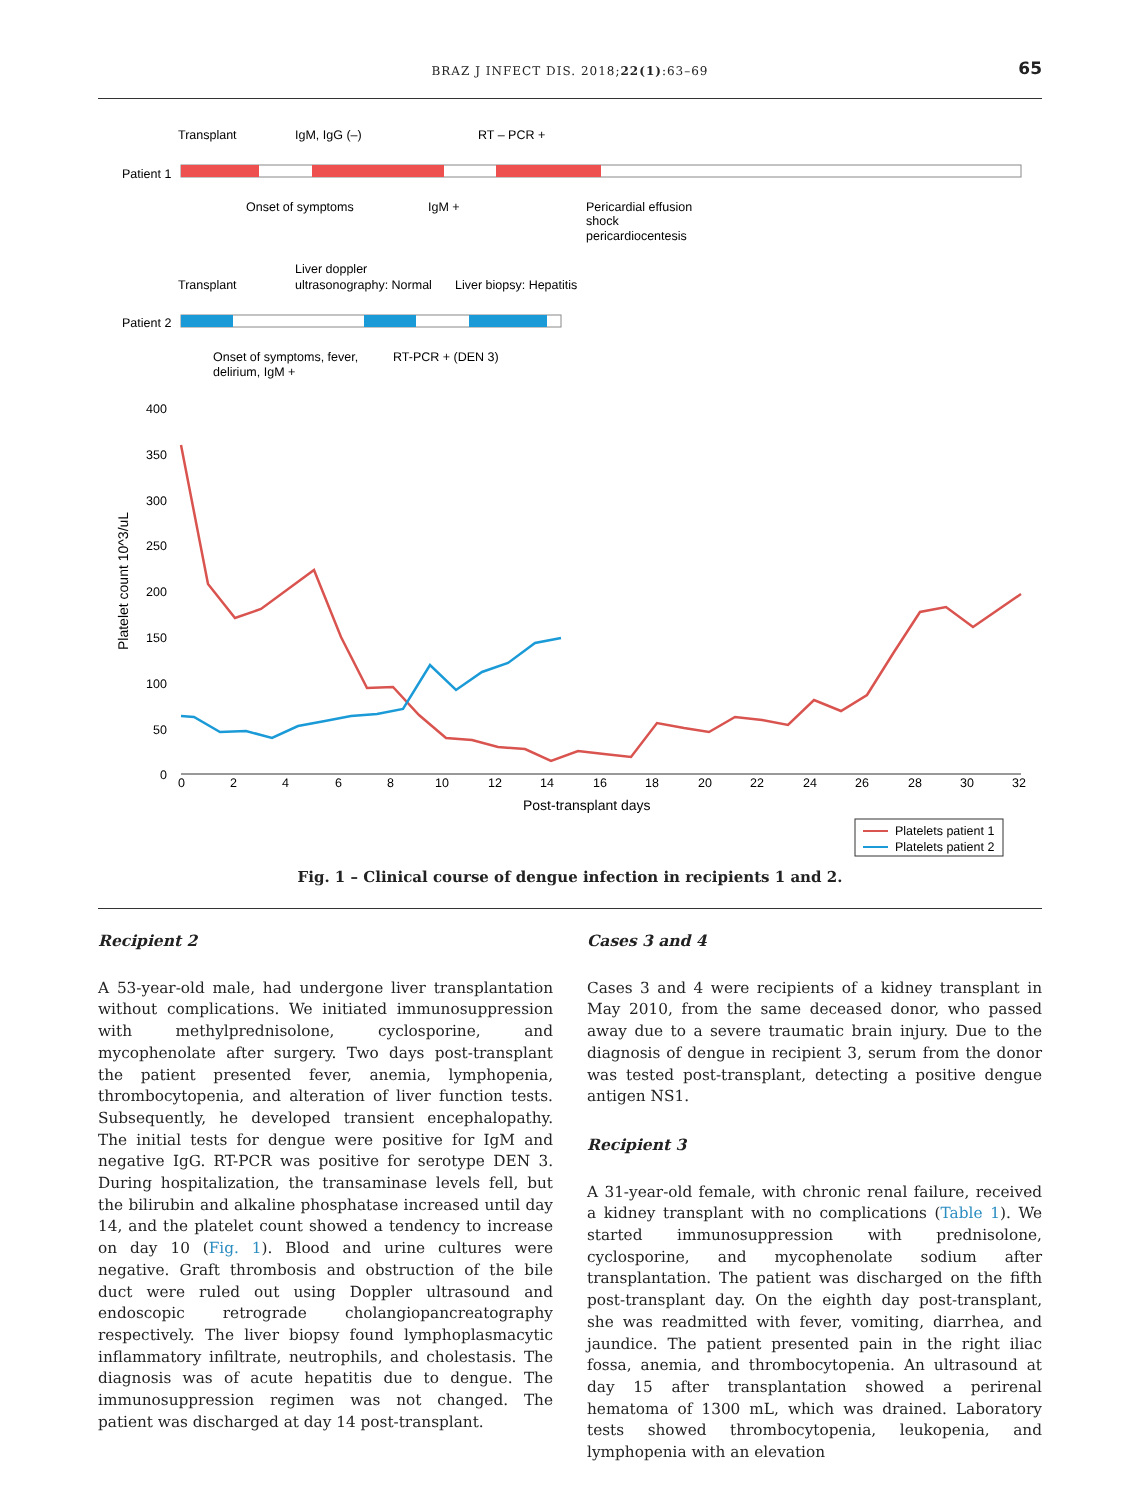BRAZ J INFECT DIS. 2018;22(1):63–69 65
Transplant
IgM, IgG (–)
RT – PCR +
Patient 1
Onset of symptoms
IgM +
Pericardial effusion
shock
pericardiocentesis
Liver doppler
Transplant
ultrasonography: Normal
Liver biopsy: Hepatitis
Patient 2
Onset of symptoms, fever,
delirium, IgM +
RT-PCR + (DEN 3)
400
350
300
250
200
150
100
50
0
Platelet count 10^3/uL
0
2
4
6
8
10
12
14
16
18
20
22
24
26
28
30
32
Post-transplant days
Platelets patient 1
Platelets patient 2
Fig. 1 – Clinical course of dengue infection in recipients 1 and 2.
Recipient 2
A 53-year-old male, had undergone liver transplantation without complications. We initiated immunosuppression with methylprednisolone, cyclosporine, and mycophenolate after surgery. Two days post-transplant the patient presented fever, anemia, lymphopenia, thrombocytopenia, and alteration of liver function tests. Subsequently, he developed transient encephalopathy. The initial tests for dengue were positive for IgM and negative IgG. RT-PCR was positive for serotype DEN 3. During hospitalization, the transaminase levels fell, but the bilirubin and alkaline phosphatase increased until day 14, and the platelet count showed a tendency to increase on day 10 (Fig. 1). Blood and urine cultures were negative. Graft thrombosis and obstruction of the bile duct were ruled out using Doppler ultrasound and endoscopic retrograde cholangiopancreatography respectively. The liver biopsy found lymphoplasmacytic inflammatory infiltrate, neutrophils, and cholestasis. The diagnosis was of acute hepatitis due to dengue. The immunosuppression regimen was not changed. The patient was discharged at day 14 post-transplant.
Cases 3 and 4
Cases 3 and 4 were recipients of a kidney transplant in May 2010, from the same deceased donor, who passed away due to a severe traumatic brain injury. Due to the diagnosis of dengue in recipient 3, serum from the donor was tested post-transplant, detecting a positive dengue antigen NS1.
Recipient 3
A 31-year-old female, with chronic renal failure, received a kidney transplant with no complications (Table 1). We started immunosuppression with prednisolone, cyclosporine, and mycophenolate sodium after transplantation. The patient was discharged on the fifth post-transplant day. On the eighth day post-transplant, she was readmitted with fever, vomiting, diarrhea, and jaundice. The patient presented pain in the right iliac fossa, anemia, and thrombocytopenia. An ultrasound at day 15 after transplantation showed a perirenal hematoma of 1300 mL, which was drained. Laboratory tests showed thrombocytopenia, leukopenia, and lymphopenia with an elevation